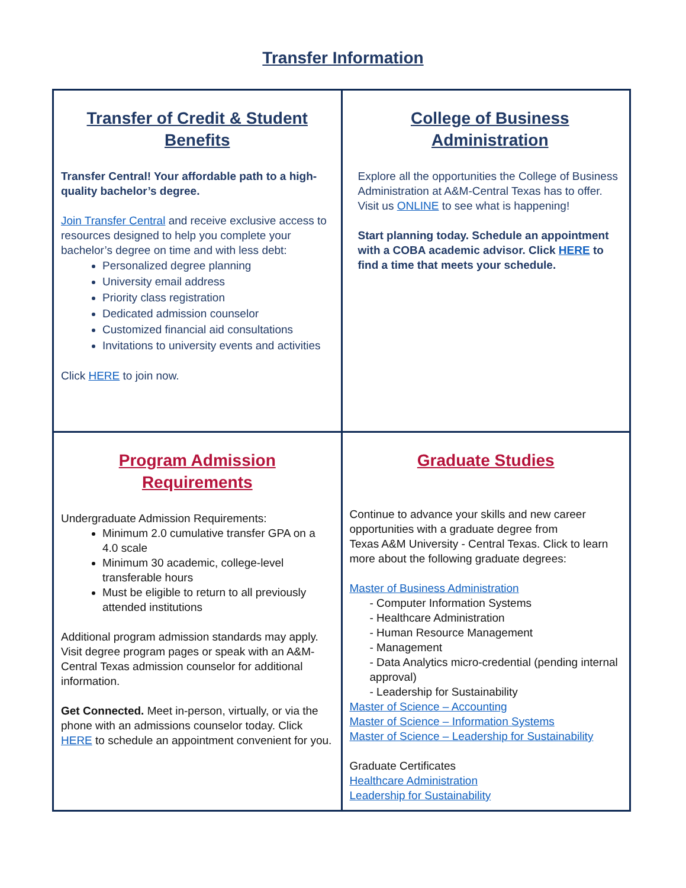Transfer Information
| Transfer of Credit & Student Benefits Transfer Central! Your affordable path to a high-quality bachelor’s degree. Join Transfer Central and receive exclusive access to resources designed to help you complete your bachelor’s degree on time and with less debt: Personalized degree planning University email address Priority class registration Dedicated admission counselor Customized financial aid consultations Invitations to university events and activities Click HERE to join now. | College of Business Administration Explore all the opportunities the College of Business Administration at A&M-Central Texas has to offer. Visit us ONLINE to see what is happening! Start planning today. Schedule an appointment with a COBA academic advisor. Click HERE to find a time that meets your schedule. |
| Program Admission Requirements Undergraduate Admission Requirements: Minimum 2.0 cumulative transfer GPA on a 4.0 scale Minimum 30 academic, college-level transferable hours Must be eligible to return to all previously attended institutions Additional program admission standards may apply. Visit degree program pages or speak with an A&M-Central Texas admission counselor for additional information. Get Connected. Meet in-person, virtually, or via the phone with an admissions counselor today. Click HERE to schedule an appointment convenient for you. | Graduate Studies Continue to advance your skills and new career opportunities with a graduate degree from Texas A&M University - Central Texas. Click to learn more about the following graduate degrees: Master of Business Administration - Computer Information Systems - Healthcare Administration - Human Resource Management - Management - Data Analytics micro-credential (pending internal approval) - Leadership for Sustainability Master of Science – Accounting Master of Science – Information Systems Master of Science – Leadership for Sustainability Graduate Certificates Healthcare Administration Leadership for Sustainability |